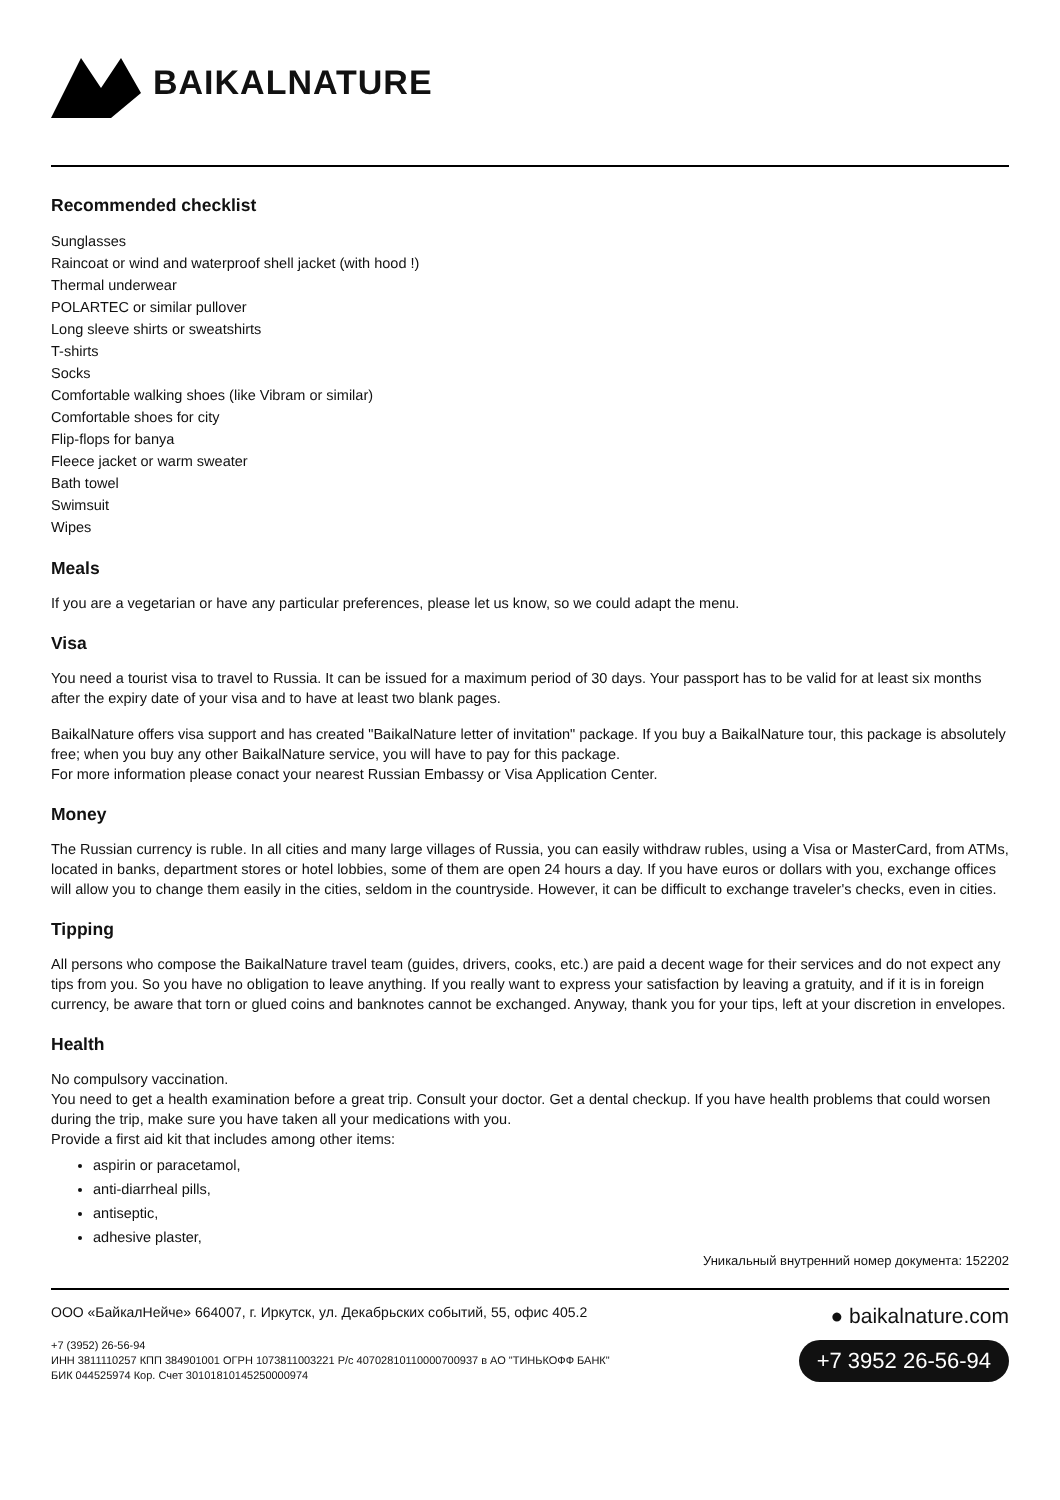BAIKALNATURE
Recommended checklist
Sunglasses
Raincoat or wind and waterproof shell jacket (with hood !)
Thermal underwear
POLARTEC or similar pullover
Long sleeve shirts or sweatshirts
T-shirts
Socks
Comfortable walking shoes (like Vibram or similar)
Comfortable shoes for city
Flip-flops for banya
Fleece jacket or warm sweater
Bath towel
Swimsuit
Wipes
Meals
If you are a vegetarian or have any particular preferences, please let us know, so we could adapt the menu.
Visa
You need a tourist visa to travel to Russia. It can be issued for a maximum period of 30 days. Your passport has to be valid for at least six months after the expiry date of your visa and to have at least two blank pages.
BaikalNature offers visa support and has created "BaikalNature letter of invitation" package. If you buy a BaikalNature tour, this package is absolutely free; when you buy any other BaikalNature service, you will have to pay for this package.
For more information please conact your nearest Russian Embassy or Visa Application Center.
Money
The Russian currency is ruble. In all cities and many large villages of Russia, you can easily withdraw rubles, using a Visa or MasterCard, from ATMs, located in banks, department stores or hotel lobbies, some of them are open 24 hours a day. If you have euros or dollars with you, exchange offices will allow you to change them easily in the cities, seldom in the countryside. However, it can be difficult to exchange traveler's checks, even in cities.
Tipping
All persons who compose the BaikalNature travel team (guides, drivers, cooks, etc.) are paid a decent wage for their services and do not expect any tips from you. So you have no obligation to leave anything. If you really want to express your satisfaction by leaving a gratuity, and if it is in foreign currency, be aware that torn or glued coins and banknotes cannot be exchanged. Anyway, thank you for your tips, left at your discretion in envelopes.
Health
No compulsory vaccination.
You need to get a health examination before a great trip. Consult your doctor. Get a dental checkup. If you have health problems that could worsen during the trip, make sure you have taken all your medications with you.
Provide a first aid kit that includes among other items:
aspirin or paracetamol,
anti-diarrheal pills,
antiseptic,
adhesive plaster,
Уникальный внутренний номер документа: 152202
ООО «БайкалНейче» 664007, г. Иркутск, ул. Декабрьских событий, 55, офис 405.2
+7 (3952) 26-56-94
ИНН 3811110257 КПП 384901001 ОГРН 1073811003221 Р/с 40702810110000700937 в АО "ТИНЬКОФФ БАНК"
БИК 044525974 Кор. Счет 30101810145250000974
● baikalnature.com
+7 3952 26-56-94